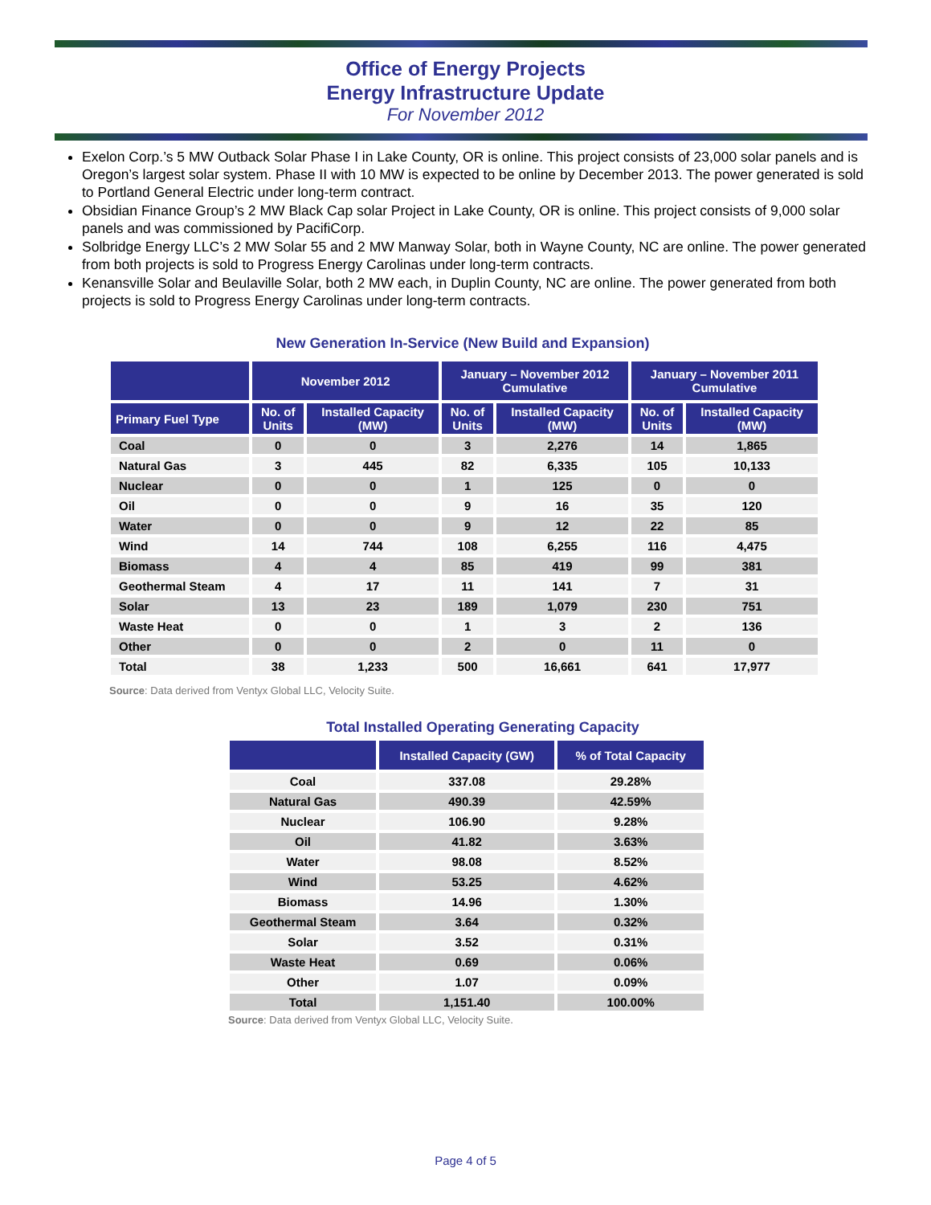Office of Energy Projects
Energy Infrastructure Update
For November 2012
Exelon Corp.’s 5 MW Outback Solar Phase I in Lake County, OR is online. This project consists of 23,000 solar panels and is Oregon’s largest solar system. Phase II with 10 MW is expected to be online by December 2013. The power generated is sold to Portland General Electric under long-term contract.
Obsidian Finance Group’s 2 MW Black Cap solar Project in Lake County, OR is online. This project consists of 9,000 solar panels and was commissioned by PacifiCorp.
Solbridge Energy LLC’s 2 MW Solar 55 and 2 MW Manway Solar, both in Wayne County, NC are online. The power generated from both projects is sold to Progress Energy Carolinas under long-term contracts.
Kenansville Solar and Beulaville Solar, both 2 MW each, in Duplin County, NC are online. The power generated from both projects is sold to Progress Energy Carolinas under long-term contracts.
New Generation In-Service (New Build and Expansion)
| | November 2012 | | January – November 2012 Cumulative | | January – November 2011 Cumulative | |
| --- | --- | --- | --- | --- | --- | --- |
| Primary Fuel Type | No. of Units | Installed Capacity (MW) | No. of Units | Installed Capacity (MW) | No. of Units | Installed Capacity (MW) |
| Coal | 0 | 0 | 3 | 2,276 | 14 | 1,865 |
| Natural Gas | 3 | 445 | 82 | 6,335 | 105 | 10,133 |
| Nuclear | 0 | 0 | 1 | 125 | 0 | 0 |
| Oil | 0 | 0 | 9 | 16 | 35 | 120 |
| Water | 0 | 0 | 9 | 12 | 22 | 85 |
| Wind | 14 | 744 | 108 | 6,255 | 116 | 4,475 |
| Biomass | 4 | 4 | 85 | 419 | 99 | 381 |
| Geothermal Steam | 4 | 17 | 11 | 141 | 7 | 31 |
| Solar | 13 | 23 | 189 | 1,079 | 230 | 751 |
| Waste Heat | 0 | 0 | 1 | 3 | 2 | 136 |
| Other | 0 | 0 | 2 | 0 | 11 | 0 |
| Total | 38 | 1,233 | 500 | 16,661 | 641 | 17,977 |
Source: Data derived from Ventyx Global LLC, Velocity Suite.
Total Installed Operating Generating Capacity
| | Installed Capacity (GW) | % of Total Capacity |
| --- | --- | --- |
| Coal | 337.08 | 29.28% |
| Natural Gas | 490.39 | 42.59% |
| Nuclear | 106.90 | 9.28% |
| Oil | 41.82 | 3.63% |
| Water | 98.08 | 8.52% |
| Wind | 53.25 | 4.62% |
| Biomass | 14.96 | 1.30% |
| Geothermal Steam | 3.64 | 0.32% |
| Solar | 3.52 | 0.31% |
| Waste Heat | 0.69 | 0.06% |
| Other | 1.07 | 0.09% |
| Total | 1,151.40 | 100.00% |
Source: Data derived from Ventyx Global LLC, Velocity Suite.
Page 4 of 5